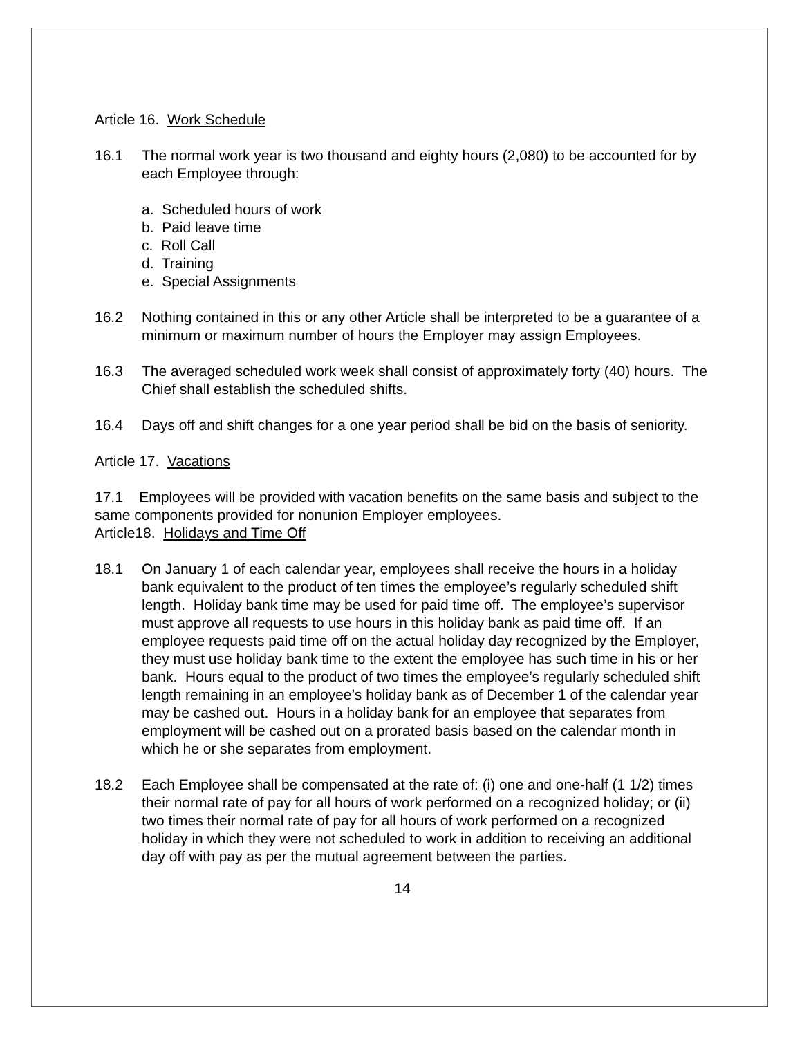Article 16. Work Schedule
16.1 The normal work year is two thousand and eighty hours (2,080) to be accounted for by each Employee through:
a. Scheduled hours of work
b. Paid leave time
c. Roll Call
d. Training
e. Special Assignments
16.2 Nothing contained in this or any other Article shall be interpreted to be a guarantee of a minimum or maximum number of hours the Employer may assign Employees.
16.3 The averaged scheduled work week shall consist of approximately forty (40) hours. The Chief shall establish the scheduled shifts.
16.4 Days off and shift changes for a one year period shall be bid on the basis of seniority.
Article 17. Vacations
17.1 Employees will be provided with vacation benefits on the same basis and subject to the same components provided for nonunion Employer employees.
Article18. Holidays and Time Off
18.1 On January 1 of each calendar year, employees shall receive the hours in a holiday bank equivalent to the product of ten times the employee’s regularly scheduled shift length. Holiday bank time may be used for paid time off. The employee’s supervisor must approve all requests to use hours in this holiday bank as paid time off. If an employee requests paid time off on the actual holiday day recognized by the Employer, they must use holiday bank time to the extent the employee has such time in his or her bank. Hours equal to the product of two times the employee’s regularly scheduled shift length remaining in an employee’s holiday bank as of December 1 of the calendar year may be cashed out. Hours in a holiday bank for an employee that separates from employment will be cashed out on a prorated basis based on the calendar month in which he or she separates from employment.
18.2 Each Employee shall be compensated at the rate of: (i) one and one-half (1 1/2) times their normal rate of pay for all hours of work performed on a recognized holiday; or (ii) two times their normal rate of pay for all hours of work performed on a recognized holiday in which they were not scheduled to work in addition to receiving an additional day off with pay as per the mutual agreement between the parties.
14